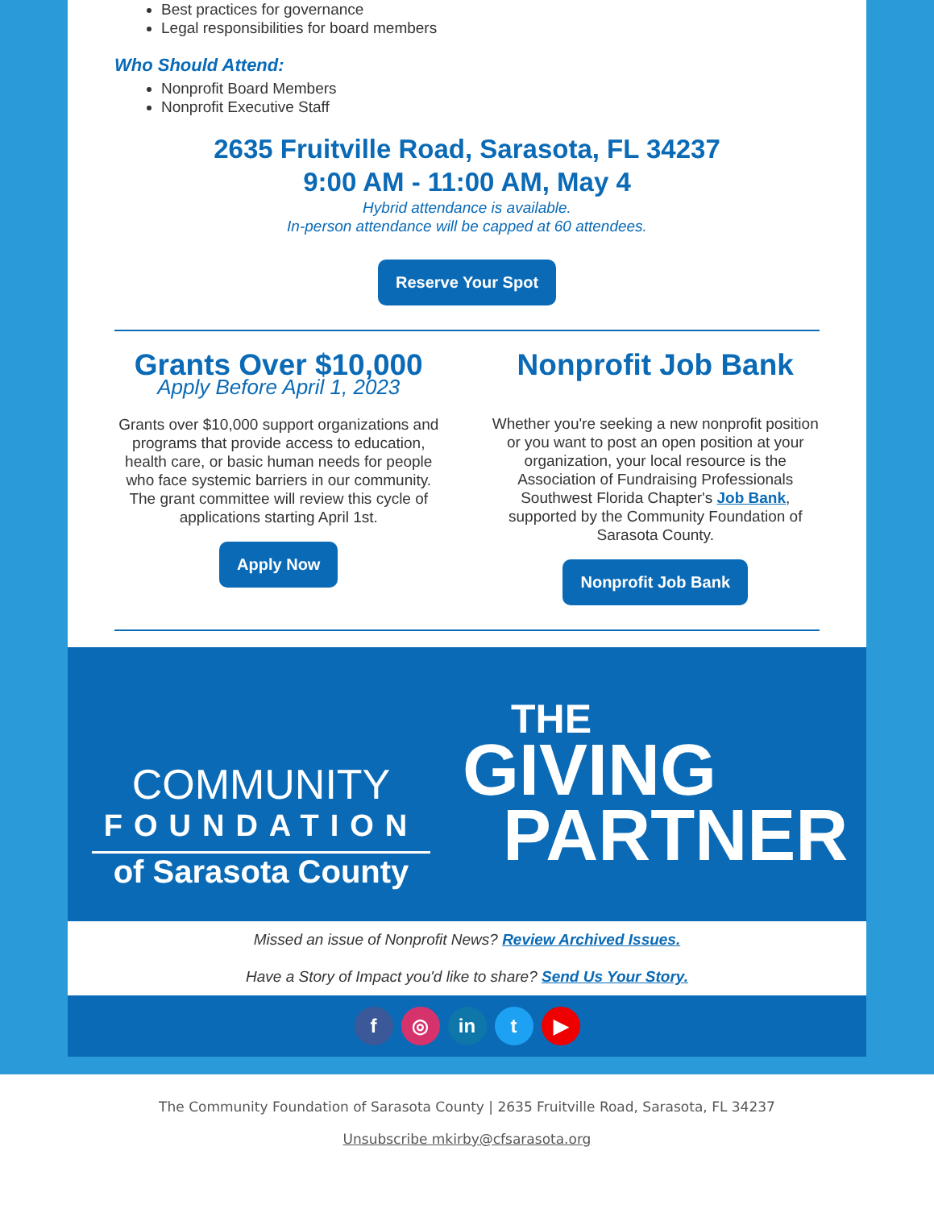Best practices for governance
Legal responsibilities for board members
Who Should Attend:
Nonprofit Board Members
Nonprofit Executive Staff
2635 Fruitville Road, Sarasota, FL 34237
9:00 AM - 11:00 AM, May 4
Hybrid attendance is available.
In-person attendance will be capped at 60 attendees.
Reserve Your Spot
Grants Over $10,000
Apply Before April 1, 2023
Grants over $10,000 support organizations and programs that provide access to education, health care, or basic human needs for people who face systemic barriers in our community. The grant committee will review this cycle of applications starting April 1st.
Apply Now
Nonprofit Job Bank
Whether you're seeking a new nonprofit position or you want to post an open position at your organization, your local resource is the Association of Fundraising Professionals Southwest Florida Chapter's Job Bank, supported by the Community Foundation of Sarasota County.
Nonprofit Job Bank
COMMUNITY
FOUNDATION
of Sarasota County
THE
GIVING
PARTNER
Missed an issue of Nonprofit News? Review Archived Issues.
Have a Story of Impact you'd like to share? Send Us Your Story.
f ◎ in t ▶
The Community Foundation of Sarasota County | 2635 Fruitville Road, Sarasota, FL 34237
Unsubscribe mkirby@cfsarasota.org